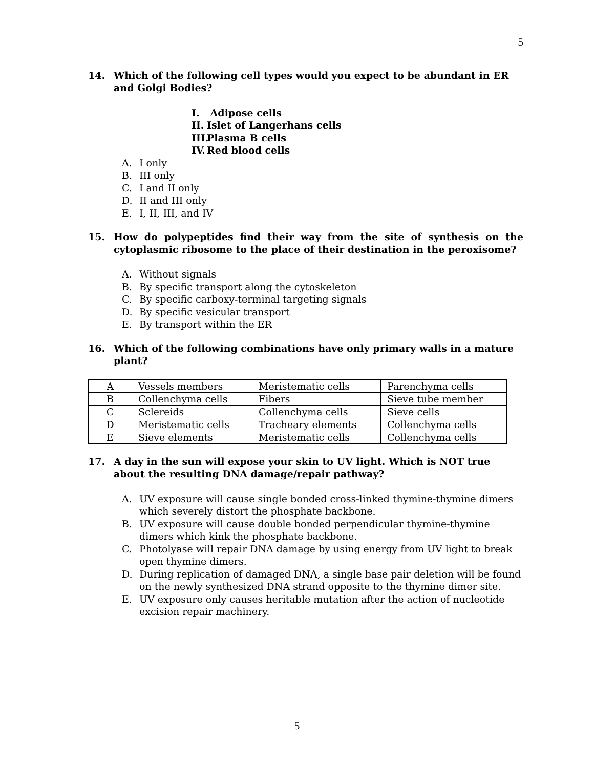5
14. Which of the following cell types would you expect to be abundant in ER and Golgi Bodies?
I. Adipose cells
II. Islet of Langerhans cells
III. Plasma B cells
IV. Red blood cells
A. I only
B. III only
C. I and II only
D. II and III only
E. I, II, III, and IV
15. How do polypeptides find their way from the site of synthesis on the cytoplasmic ribosome to the place of their destination in the peroxisome?
A. Without signals
B. By specific transport along the cytoskeleton
C. By specific carboxy-terminal targeting signals
D. By specific vesicular transport
E. By transport within the ER
16. Which of the following combinations have only primary walls in a mature plant?
| A | Vessels members | Meristematic cells | Parenchyma cells |
| B | Collenchyma cells | Fibers | Sieve tube member |
| C | Sclereids | Collenchyma cells | Sieve cells |
| D | Meristematic cells | Tracheary elements | Collenchyma cells |
| E | Sieve elements | Meristematic cells | Collenchyma cells |
17. A day in the sun will expose your skin to UV light. Which is NOT true about the resulting DNA damage/repair pathway?
A. UV exposure will cause single bonded cross-linked thymine-thymine dimers which severely distort the phosphate backbone.
B. UV exposure will cause double bonded perpendicular thymine-thymine dimers which kink the phosphate backbone.
C. Photolyase will repair DNA damage by using energy from UV light to break open thymine dimers.
D. During replication of damaged DNA, a single base pair deletion will be found on the newly synthesized DNA strand opposite to the thymine dimer site.
E. UV exposure only causes heritable mutation after the action of nucleotide excision repair machinery.
5